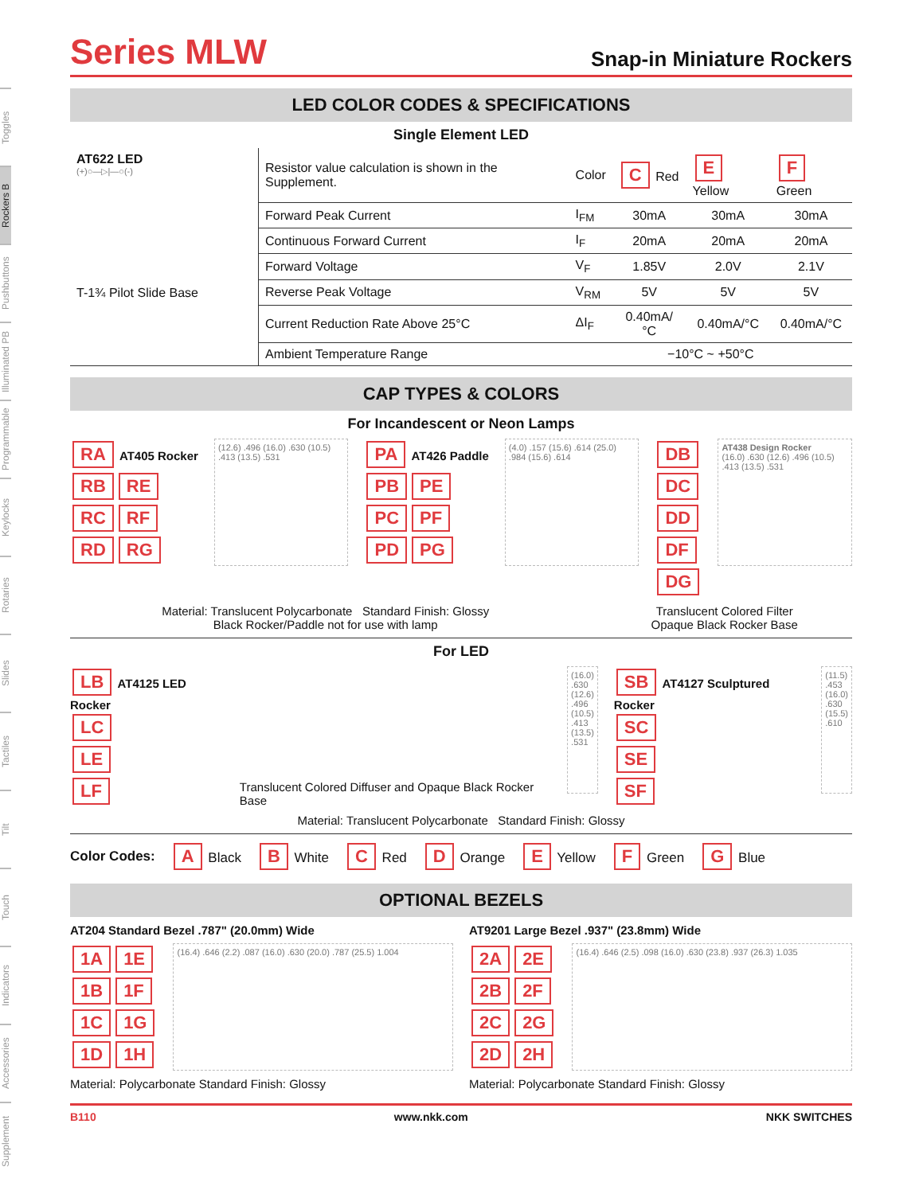Toggles
Rockers B
Pushbuttons
Illuminated PB
Programmable
Keylocks
Rotaries
Slides
Tactiles
Tilt
Touch
Indicators
Accessories
Supplement
Series MLW
Snap-in Miniature Rockers
LED COLOR CODES & SPECIFICATIONS
Single Element LED
| AT622 LED (+)○—▷/—○(-) T-1¾ Pilot Slide Base | Resistor value calculation is shown in the Supplement. | Color | C Red | E Yellow | F Green |
| | Forward Peak Current | I<sub>FM</sub> | 30mA | 30mA | 30mA |
| | Continuous Forward Current | I<sub>F</sub> | 20mA | 20mA | 20mA |
| | Forward Voltage | V<sub>F</sub> | 1.85V | 2.0V | 2.1V |
| | Reverse Peak Voltage | V<sub>RM</sub> | 5V | 5V | 5V |
| | Current Reduction Rate Above 25°C | ΔI<sub>F</sub> | 0.40mA/°C | 0.40mA/°C | 0.40mA/°C |
| | Ambient Temperature Range | −10°C ~ +50°C | | | |
CAP TYPES & COLORS
For Incandescent or Neon Lamps
RA AT405 Rocker
RB RE
RC RF
RD RG
(12.6) .496 (16.0) .630 (10.5) .413 (13.5) .531
PA AT426 Paddle
PB PE
PC PF
PD PG
(4.0) .157 (15.6) .614 (25.0) .984 (15.6) .614
DB
DC
DD
DF
DG
AT438 Design Rocker
(16.0) .630 (12.6) .496 (10.5) .413 (13.5) .531
Material: Translucent Polycarbonate Standard Finish: Glossy
Black Rocker/Paddle not for use with lamp
Translucent Colored Filter
Opaque Black Rocker Base
For LED
LB AT4125 LED Rocker
LC
LE
LF
Translucent Colored Diffuser and Opaque Black Rocker Base
(16.0) .630 (12.6) .496 (10.5) .413 (13.5) .531
SB AT4127 Sculptured Rocker
SC
SE
SF
(11.5) .453 (16.0) .630 (15.5) .610
Material: Translucent Polycarbonate Standard Finish: Glossy
Color Codes: A Black B White C Red D Orange E Yellow F Green G Blue
OPTIONAL BEZELS
AT204 Standard Bezel .787" (20.0mm) Wide
1A 1E
1B 1F
1C 1G
1D 1H
(16.4) .646 (2.2) .087 (16.0) .630 (20.0) .787 (25.5) 1.004
Material: Polycarbonate Standard Finish: Glossy
AT9201 Large Bezel .937" (23.8mm) Wide
2A 2E
2B 2F
2C 2G
2D 2H
(16.4) .646 (2.5) .098 (16.0) .630 (23.8) .937 (26.3) 1.035
Material: Polycarbonate Standard Finish: Glossy
B110 www.nkk.com NKK SWITCHES